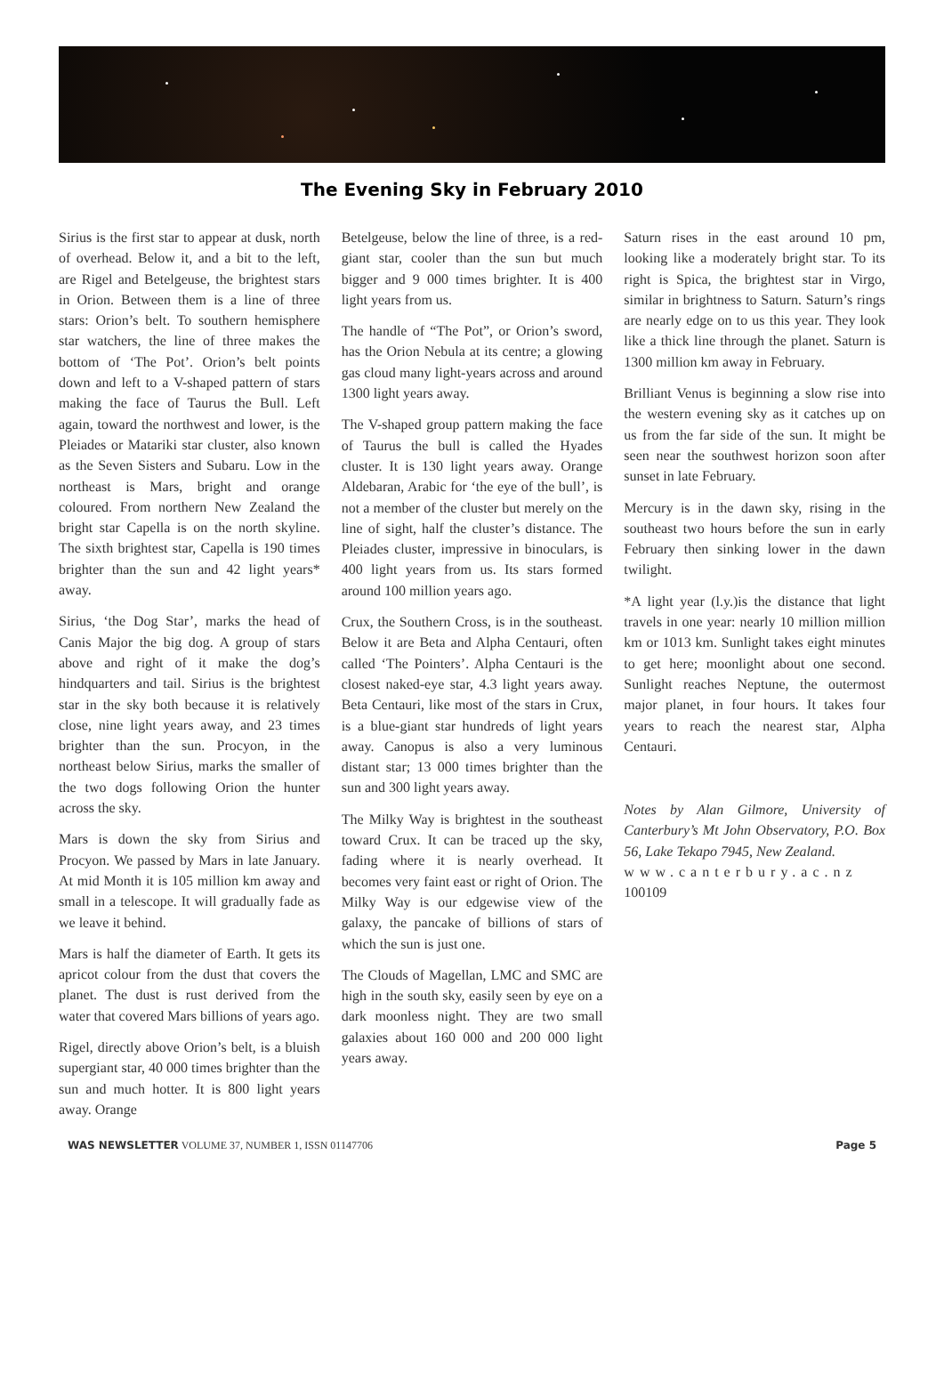The Evening Sky in February 2010
Sirius is the first star to appear at dusk, north of overhead. Below it, and a bit to the left, are Rigel and Betelgeuse, the brightest stars in Orion. Between them is a line of three stars: Orion’s belt. To southern hemisphere star watchers, the line of three makes the bottom of ‘The Pot’. Orion’s belt points down and left to a V-shaped pattern of stars making the face of Taurus the Bull. Left again, toward the northwest and lower, is the Pleiades or Matariki star cluster, also known as the Seven Sisters and Subaru. Low in the northeast is Mars, bright and orange coloured. From northern New Zealand the bright star Capella is on the north skyline. The sixth brightest star, Capella is 190 times brighter than the sun and 42 light years* away.
Sirius, ‘the Dog Star’, marks the head of Canis Major the big dog. A group of stars above and right of it make the dog’s hindquarters and tail. Sirius is the brightest star in the sky both because it is relatively close, nine light years away, and 23 times brighter than the sun. Procyon, in the northeast below Sirius, marks the smaller of the two dogs following Orion the hunter across the sky.
Mars is down the sky from Sirius and Procyon. We passed by Mars in late January. At mid Month it is 105 million km away and small in a telescope. It will gradually fade as we leave it behind.
Mars is half the diameter of Earth. It gets its apricot colour from the dust that covers the planet. The dust is rust derived from the water that covered Mars billions of years ago.
Rigel, directly above Orion’s belt, is a bluish supergiant star, 40 000 times brighter than the sun and much hotter. It is 800 light years away. Orange
Betelgeuse, below the line of three, is a red-giant star, cooler than the sun but much bigger and 9 000 times brighter. It is 400 light years from us.
The handle of “The Pot”, or Orion’s sword, has the Orion Nebula at its centre; a glowing gas cloud many light-years across and around 1300 light years away.
The V-shaped group pattern making the face of Taurus the bull is called the Hyades cluster. It is 130 light years away. Orange Aldebaran, Arabic for ‘the eye of the bull’, is not a member of the cluster but merely on the line of sight, half the cluster’s distance. The Pleiades cluster, impressive in binoculars, is 400 light years from us. Its stars formed around 100 million years ago.
Crux, the Southern Cross, is in the southeast. Below it are Beta and Alpha Centauri, often called ‘The Pointers’. Alpha Centauri is the closest naked-eye star, 4.3 light years away. Beta Centauri, like most of the stars in Crux, is a blue-giant star hundreds of light years away. Canopus is also a very luminous distant star; 13 000 times brighter than the sun and 300 light years away.
The Milky Way is brightest in the southeast toward Crux. It can be traced up the sky, fading where it is nearly overhead. It becomes very faint east or right of Orion. The Milky Way is our edgewise view of the galaxy, the pancake of billions of stars of which the sun is just one.
The Clouds of Magellan, LMC and SMC are high in the south sky, easily seen by eye on a dark moonless night. They are two small galaxies about 160 000 and 200 000 light years away.
Saturn rises in the east around 10 pm, looking like a moderately bright star. To its right is Spica, the brightest star in Virgo, similar in brightness to Saturn. Saturn’s rings are nearly edge on to us this year. They look like a thick line through the planet. Saturn is 1300 million km away in February.
Brilliant Venus is beginning a slow rise into the western evening sky as it catches up on us from the far side of the sun. It might be seen near the southwest horizon soon after sunset in late February.
Mercury is in the dawn sky, rising in the southeast two hours before the sun in early February then sinking lower in the dawn twilight.
*A light year (l.y.)is the distance that light travels in one year: nearly 10 million million km or 1013 km. Sunlight takes eight minutes to get here; moonlight about one second. Sunlight reaches Neptune, the outermost major planet, in four hours. It takes four years to reach the nearest star, Alpha Centauri.
Notes by Alan Gilmore, University of Canterbury’s Mt John Observatory, P.O. Box 56, Lake Tekapo 7945, New Zealand.
www.canterbury.ac.nz
100109
WAS NEWSLETTER VOLUME 37, NUMBER 1, ISSN 01147706 Page 5